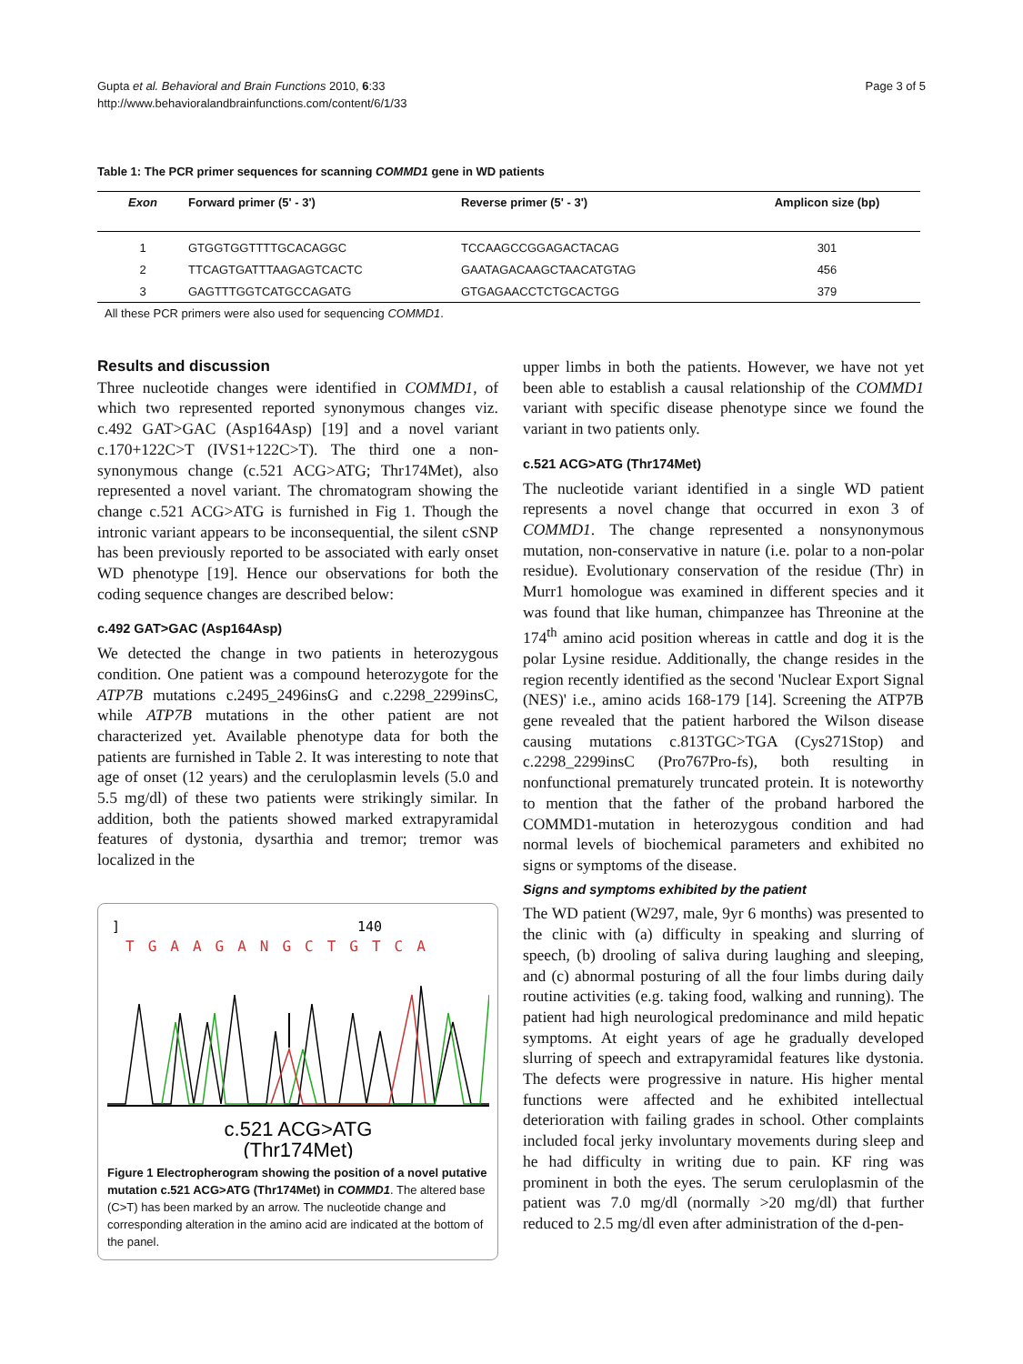Gupta et al. Behavioral and Brain Functions 2010, 6:33
http://www.behavioralandbrainfunctions.com/content/6/1/33
Page 3 of 5
Table 1: The PCR primer sequences for scanning COMMD1 gene in WD patients
| Exon | Forward primer (5' - 3') | Reverse primer (5' - 3') | Amplicon size (bp) |
| --- | --- | --- | --- |
| 1 | GTGGTGGTTTTGCACAGGC | TCCAAGCCGGAGACTACAG | 301 |
| 2 | TTCAGTGATTTAAGAGTCACTC | GAATAGACAAGCTAACATGTAG | 456 |
| 3 | GAGTTTGGTCATGCCAGATG | GTGAGAACCTCTGCACTGG | 379 |
All these PCR primers were also used for sequencing COMMD1.
Results and discussion
Three nucleotide changes were identified in COMMD1, of which two represented reported synonymous changes viz. c.492 GAT>GAC (Asp164Asp) [19] and a novel variant c.170+122C>T (IVS1+122C>T). The third one a non-synonymous change (c.521 ACG>ATG; Thr174Met), also represented a novel variant. The chromatogram showing the change c.521 ACG>ATG is furnished in Fig 1. Though the intronic variant appears to be inconsequential, the silent cSNP has been previously reported to be associated with early onset WD phenotype [19]. Hence our observations for both the coding sequence changes are described below:
c.492 GAT>GAC (Asp164Asp)
We detected the change in two patients in heterozygous condition. One patient was a compound heterozygote for the ATP7B mutations c.2495_2496insG and c.2298_2299insC, while ATP7B mutations in the other patient are not characterized yet. Available phenotype data for both the patients are furnished in Table 2. It was interesting to note that age of onset (12 years) and the ceruloplasmin levels (5.0 and 5.5 mg/dl) of these two patients were strikingly similar. In addition, both the patients showed marked extrapyramidal features of dystonia, dysarthia and tremor; tremor was localized in the
]
140
TGAAGANGCTGTCA
c.521 ACG>ATG
(Thr174Met)
Figure 1 Electropherogram showing the position of a novel putative mutation c.521 ACG>ATG (Thr174Met) in COMMD1. The altered base (C>T) has been marked by an arrow. The nucleotide change and corresponding alteration in the amino acid are indicated at the bottom of the panel.
upper limbs in both the patients. However, we have not yet been able to establish a causal relationship of the COMMD1 variant with specific disease phenotype since we found the variant in two patients only.
c.521 ACG>ATG (Thr174Met)
The nucleotide variant identified in a single WD patient represents a novel change that occurred in exon 3 of COMMD1. The change represented a nonsynonymous mutation, non-conservative in nature (i.e. polar to a non-polar residue). Evolutionary conservation of the residue (Thr) in Murr1 homologue was examined in different species and it was found that like human, chimpanzee has Threonine at the 174<sup>th</sup> amino acid position whereas in cattle and dog it is the polar Lysine residue. Additionally, the change resides in the region recently identified as the second 'Nuclear Export Signal (NES)' i.e., amino acids 168-179 [14]. Screening the ATP7B gene revealed that the patient harbored the Wilson disease causing mutations c.813TGC>TGA (Cys271Stop) and c.2298_2299insC (Pro767Pro-fs), both resulting in nonfunctional prematurely truncated protein. It is noteworthy to mention that the father of the proband harbored the COMMD1-mutation in heterozygous condition and had normal levels of biochemical parameters and exhibited no signs or symptoms of the disease.
Signs and symptoms exhibited by the patient
The WD patient (W297, male, 9yr 6 months) was presented to the clinic with (a) difficulty in speaking and slurring of speech, (b) drooling of saliva during laughing and sleeping, and (c) abnormal posturing of all the four limbs during daily routine activities (e.g. taking food, walking and running). The patient had high neurological predominance and mild hepatic symptoms. At eight years of age he gradually developed slurring of speech and extrapyramidal features like dystonia. The defects were progressive in nature. His higher mental functions were affected and he exhibited intellectual deterioration with failing grades in school. Other complaints included focal jerky involuntary movements during sleep and he had difficulty in writing due to pain. KF ring was prominent in both the eyes. The serum ceruloplasmin of the patient was 7.0 mg/dl (normally >20 mg/dl) that further reduced to 2.5 mg/dl even after administration of the d-pen-